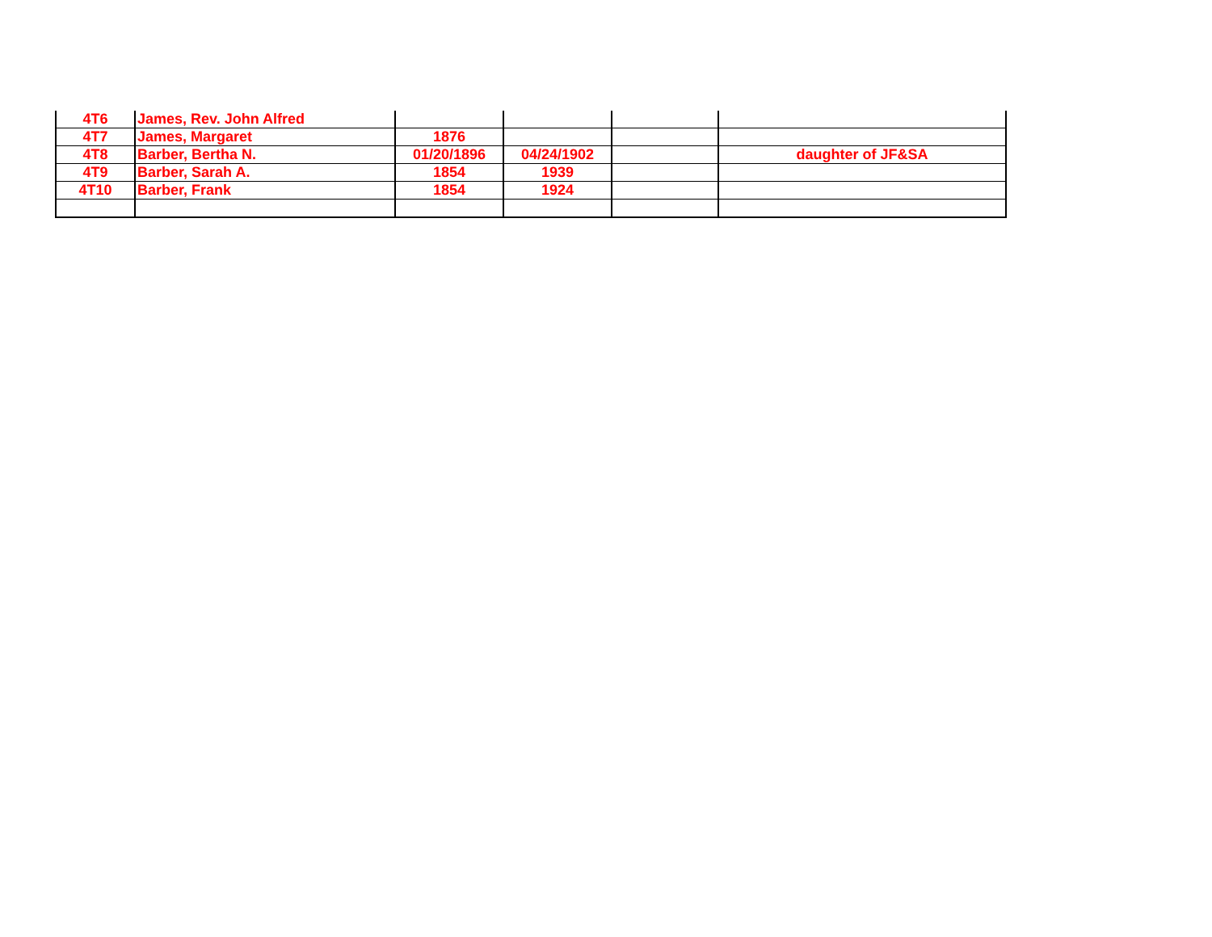| 4T6 | James, Rev. John Alfred | | | | |
| 4T7 | James, Margaret | 1876 | | | |
| 4T8 | Barber, Bertha N. | 01/20/1896 | 04/24/1902 | | daughter of JF&SA |
| 4T9 | Barber, Sarah A. | 1854 | 1939 | | |
| 4T10 | Barber, Frank | 1854 | 1924 | | |